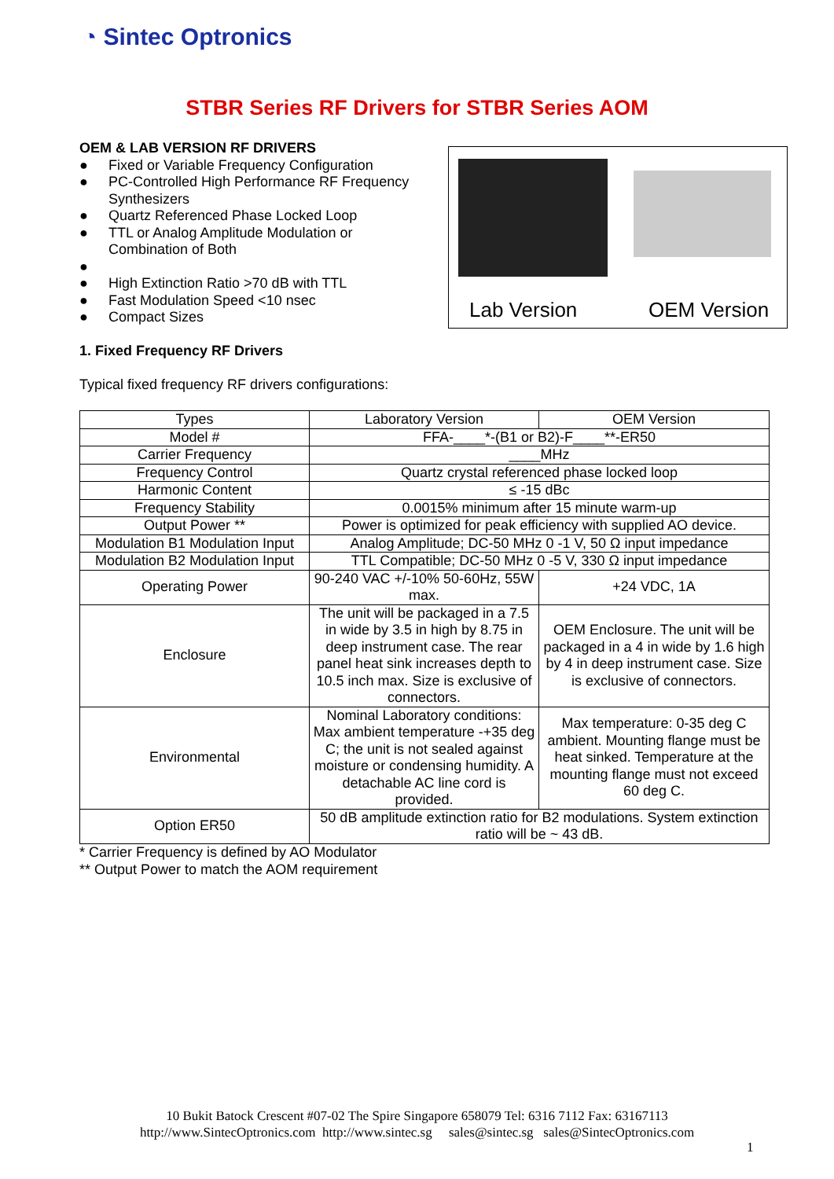◔ Sintec Optronics
STBR Series RF Drivers for STBR Series AOM
OEM & LAB VERSION RF DRIVERS
● Fixed or Variable Frequency Configuration
● PC-Controlled High Performance RF Frequency Synthesizers
● Quartz Referenced Phase Locked Loop
● TTL or Analog Amplitude Modulation or Combination of Both
● ● High Extinction Ratio >70 dB with TTL
● Fast Modulation Speed <10 nsec
● Compact Sizes
Lab Version OEM Version
1. Fixed Frequency RF Drivers
Typical fixed frequency RF drivers configurations:
| Types | Laboratory Version | OEM Version |
| Model # | FFA-____*-(B1 or B2)-F____**-ER50 | |
| Carrier Frequency | ____MHz | |
| Frequency Control | Quartz crystal referenced phase locked loop | |
| Harmonic Content | ≤ -15 dBc | |
| Frequency Stability | 0.0015% minimum after 15 minute warm-up | |
| Output Power ** | Power is optimized for peak efficiency with supplied AO device. | |
| Modulation B1 Modulation Input | Analog Amplitude; DC-50 MHz 0 -1 V, 50 Ω input impedance | |
| Modulation B2 Modulation Input | TTL Compatible; DC-50 MHz 0 -5 V, 330 Ω input impedance | |
| Operating Power | 90-240 VAC +/-10% 50-60Hz, 55W max. | +24 VDC, 1A |
| Enclosure | The unit will be packaged in a 7.5 in wide by 3.5 in high by 8.75 in deep instrument case. The rear panel heat sink increases depth to 10.5 inch max. Size is exclusive of connectors. | OEM Enclosure. The unit will be packaged in a 4 in wide by 1.6 high by 4 in deep instrument case. Size is exclusive of connectors. |
| Environmental | Nominal Laboratory conditions: Max ambient temperature -+35 deg C; the unit is not sealed against moisture or condensing humidity. A detachable AC line cord is provided. | Max temperature: 0-35 deg C ambient. Mounting flange must be heat sinked. Temperature at the mounting flange must not exceed 60 deg C. |
| Option ER50 | 50 dB amplitude extinction ratio for B2 modulations. System extinction ratio will be ~ 43 dB. | |
* Carrier Frequency is defined by AO Modulator
** Output Power to match the AOM requirement
10 Bukit Batock Crescent #07-02 The Spire Singapore 658079 Tel: 6316 7112 Fax: 63167113
http://www.SintecOptronics.com http://www.sintec.sg sales@sintec.sg sales@SintecOptronics.com
1